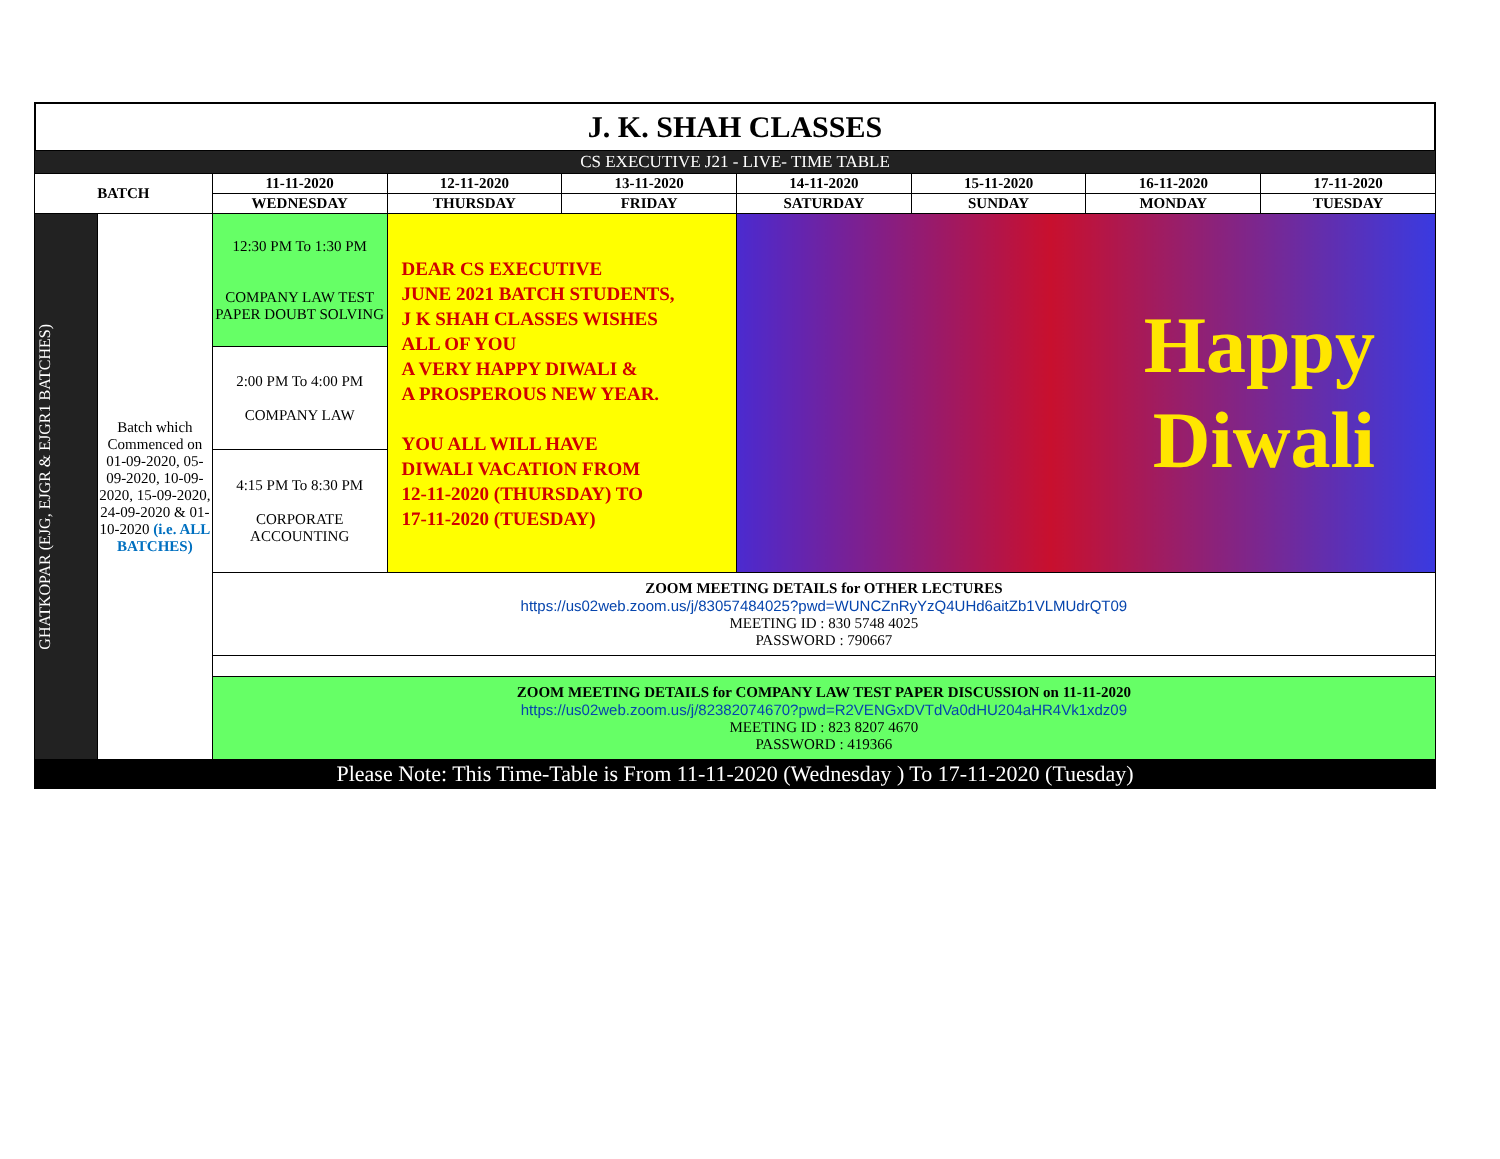J. K. SHAH CLASSES
| CS EXECUTIVE J21 - LIVE- TIME TABLE | | | | | | | | |
| BATCH | | 11-11-2020 | 12-11-2020 | 13-11-2020 | 14-11-2020 | 15-11-2020 | 16-11-2020 | 17-11-2020 |
| | | WEDNESDAY | THURSDAY | FRIDAY | SATURDAY | SUNDAY | MONDAY | TUESDAY |
| GHATKOPAR (EJG, EJGR & EJGR1 BATCHES) | Batch which Commenced on 01-09-2020, 05-09-2020, 10-09-2020, 15-09-2020, 24-09-2020 & 01-10-2020 (i.e. ALL BATCHES) | 12:30 PM To 1:30 PM COMPANY LAW TEST PAPER DOUBT SOLVING | DEAR CS EXECUTIVE JUNE 2021 BATCH STUDENTS, J K SHAH CLASSES WISHES ALL OF YOU A VERY HAPPY DIWALI & A PROSPEROUS NEW YEAR. YOU ALL WILL HAVE DIWALI VACATION FROM 12-11-2020 (THURSDAY) TO 17-11-2020 (TUESDAY) | | Happy Diwali | | | |
| | | 2:00 PM To 4:00 PM COMPANY LAW | | | | | | |
| | | 4:15 PM To 8:30 PM CORPORATE ACCOUNTING | | | | | | |
| | | ZOOM MEETING DETAILS for OTHER LECTURES https://us02web.zoom.us/j/83057484025?pwd=WUNCZnRyYzQ4UHd6aitZb1VLMUdrQT09 MEETING ID : 830 5748 4025 PASSWORD : 790667 | | | | | | |
| | | ZOOM MEETING DETAILS for COMPANY LAW TEST PAPER DISCUSSION on 11-11-2020 https://us02web.zoom.us/j/82382074670?pwd=R2VENGxDVTdVa0dHU204aHR4Vk1xdz09 MEETING ID : 823 8207 4670 PASSWORD : 419366 | | | | | | |
| Please Note: This Time-Table is From 11-11-2020 (Wednesday ) To 17-11-2020 (Tuesday) | | | | | | | | |